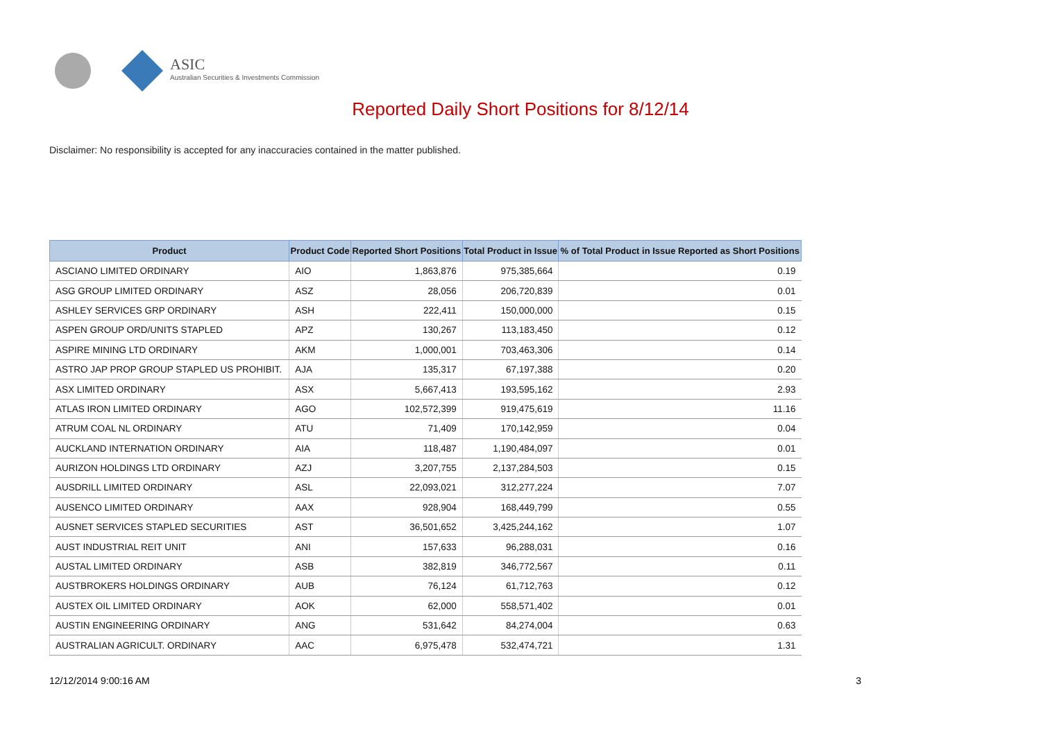ASIC
Australian Securities & Investments Commission
Reported Daily Short Positions for 8/12/14
Disclaimer: No responsibility is accepted for any inaccuracies contained in the matter published.
| Product | Product Code | Reported Short Positions | Total Product in Issue | % of Total Product in Issue Reported as Short Positions |
| --- | --- | --- | --- | --- |
| ASCIANO LIMITED ORDINARY | AIO | 1,863,876 | 975,385,664 | 0.19 |
| ASG GROUP LIMITED ORDINARY | ASZ | 28,056 | 206,720,839 | 0.01 |
| ASHLEY SERVICES GRP ORDINARY | ASH | 222,411 | 150,000,000 | 0.15 |
| ASPEN GROUP ORD/UNITS STAPLED | APZ | 130,267 | 113,183,450 | 0.12 |
| ASPIRE MINING LTD ORDINARY | AKM | 1,000,001 | 703,463,306 | 0.14 |
| ASTRO JAP PROP GROUP STAPLED US PROHIBIT. | AJA | 135,317 | 67,197,388 | 0.20 |
| ASX LIMITED ORDINARY | ASX | 5,667,413 | 193,595,162 | 2.93 |
| ATLAS IRON LIMITED ORDINARY | AGO | 102,572,399 | 919,475,619 | 11.16 |
| ATRUM COAL NL ORDINARY | ATU | 71,409 | 170,142,959 | 0.04 |
| AUCKLAND INTERNATION ORDINARY | AIA | 118,487 | 1,190,484,097 | 0.01 |
| AURIZON HOLDINGS LTD ORDINARY | AZJ | 3,207,755 | 2,137,284,503 | 0.15 |
| AUSDRILL LIMITED ORDINARY | ASL | 22,093,021 | 312,277,224 | 7.07 |
| AUSENCO LIMITED ORDINARY | AAX | 928,904 | 168,449,799 | 0.55 |
| AUSNET SERVICES STAPLED SECURITIES | AST | 36,501,652 | 3,425,244,162 | 1.07 |
| AUST INDUSTRIAL REIT UNIT | ANI | 157,633 | 96,288,031 | 0.16 |
| AUSTAL LIMITED ORDINARY | ASB | 382,819 | 346,772,567 | 0.11 |
| AUSTBROKERS HOLDINGS ORDINARY | AUB | 76,124 | 61,712,763 | 0.12 |
| AUSTEX OIL LIMITED ORDINARY | AOK | 62,000 | 558,571,402 | 0.01 |
| AUSTIN ENGINEERING ORDINARY | ANG | 531,642 | 84,274,004 | 0.63 |
| AUSTRALIAN AGRICULT. ORDINARY | AAC | 6,975,478 | 532,474,721 | 1.31 |
12/12/2014 9:00:16 AM 3